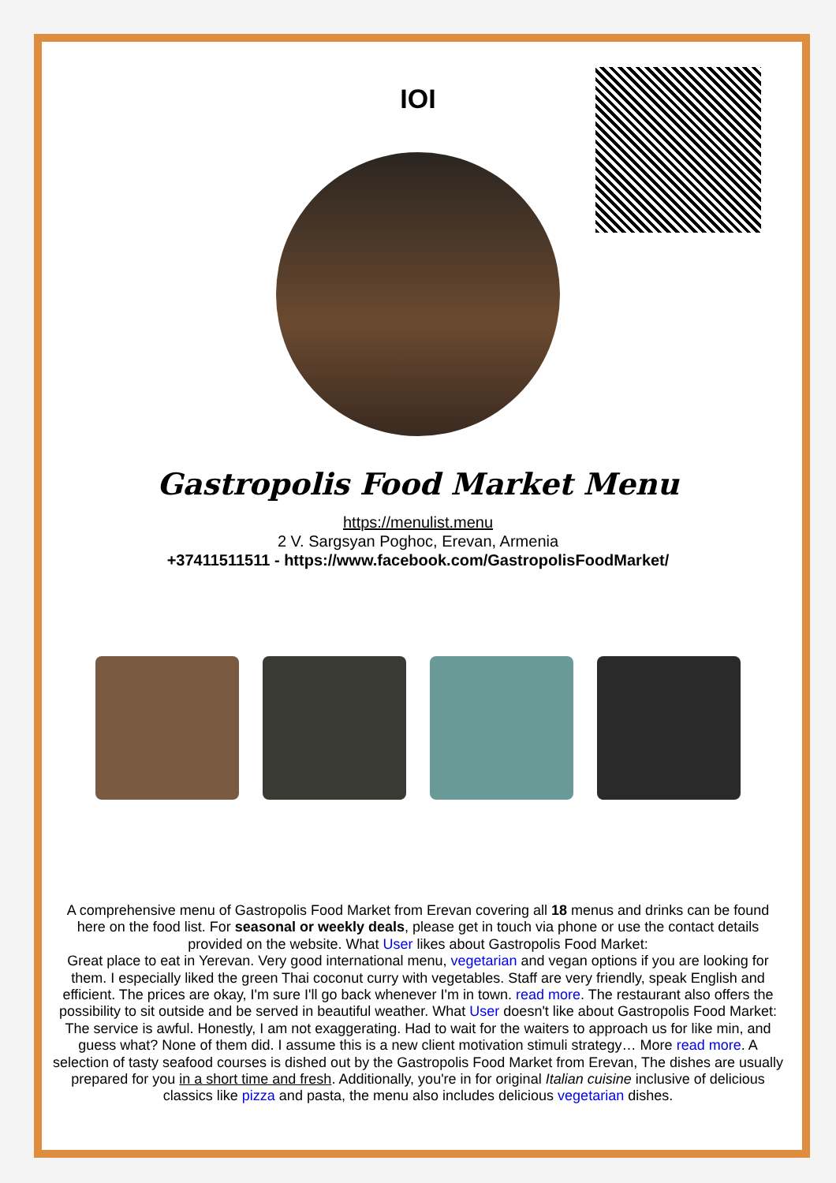IOI
Gastropolis Food Market Menu
https://menulist.menu
2 V. Sargsyan Poghoc, Erevan, Armenia
+37411511511 - https://www.facebook.com/GastropolisFoodMarket/
A comprehensive menu of Gastropolis Food Market from Erevan covering all 18 menus and drinks can be found here on the food list. For seasonal or weekly deals, please get in touch via phone or use the contact details provided on the website. What User likes about Gastropolis Food Market:
Great place to eat in Yerevan. Very good international menu, vegetarian and vegan options if you are looking for them. I especially liked the green Thai coconut curry with vegetables. Staff are very friendly, speak English and efficient. The prices are okay, I'm sure I'll go back whenever I'm in town. read more. The restaurant also offers the possibility to sit outside and be served in beautiful weather. What User doesn't like about Gastropolis Food Market:
The service is awful. Honestly, I am not exaggerating. Had to wait for the waiters to approach us for like min, and guess what? None of them did. I assume this is a new client motivation stimuli strategy… More read more. A selection of tasty seafood courses is dished out by the Gastropolis Food Market from Erevan, The dishes are usually prepared for you in a short time and fresh. Additionally, you're in for original Italian cuisine inclusive of delicious classics like pizza and pasta, the menu also includes delicious vegetarian dishes.